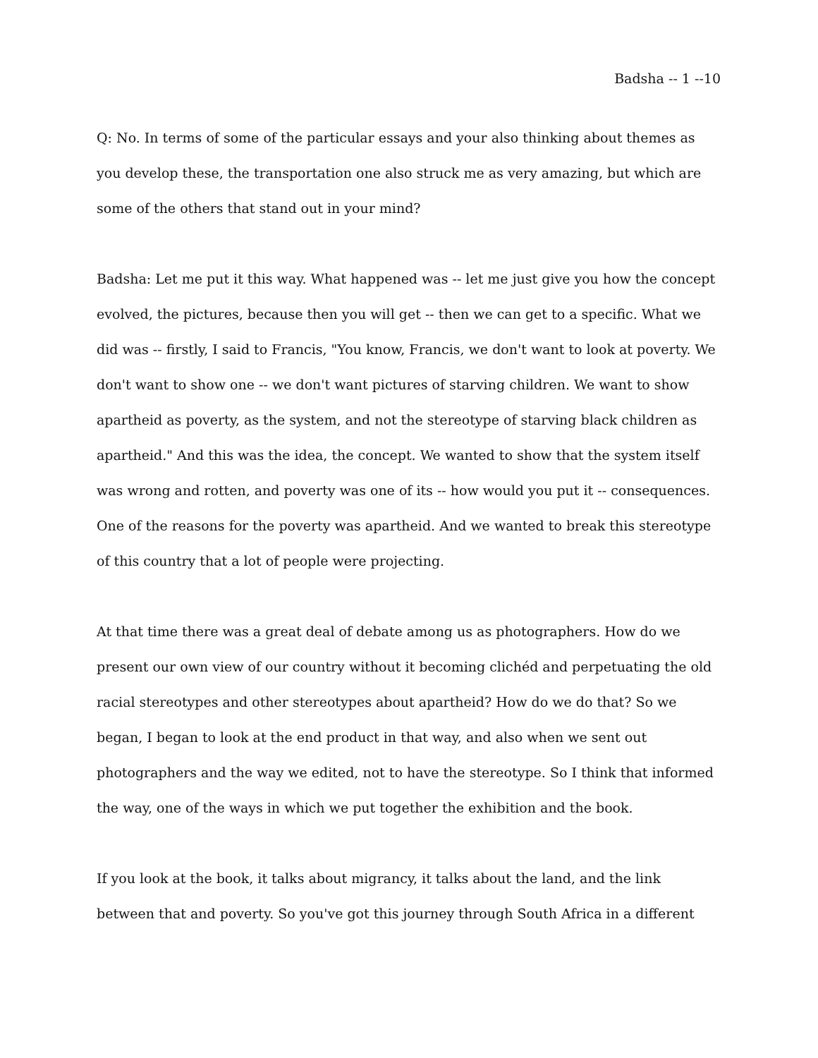Badsha -- 1 --10
Q: No. In terms of some of the particular essays and your also thinking about themes as you develop these, the transportation one also struck me as very amazing, but which are some of the others that stand out in your mind?
Badsha: Let me put it this way. What happened was -- let me just give you how the concept evolved, the pictures, because then you will get -- then we can get to a specific. What we did was -- firstly, I said to Francis, "You know, Francis, we don't want to look at poverty. We don't want to show one -- we don't want pictures of starving children. We want to show apartheid as poverty, as the system, and not the stereotype of starving black children as apartheid." And this was the idea, the concept. We wanted to show that the system itself was wrong and rotten, and poverty was one of its -- how would you put it -- consequences. One of the reasons for the poverty was apartheid. And we wanted to break this stereotype of this country that a lot of people were projecting.
At that time there was a great deal of debate among us as photographers. How do we present our own view of our country without it becoming clichéd and perpetuating the old racial stereotypes and other stereotypes about apartheid? How do we do that? So we began, I began to look at the end product in that way, and also when we sent out photographers and the way we edited, not to have the stereotype. So I think that informed the way, one of the ways in which we put together the exhibition and the book.
If you look at the book, it talks about migrancy, it talks about the land, and the link between that and poverty. So you've got this journey through South Africa in a different